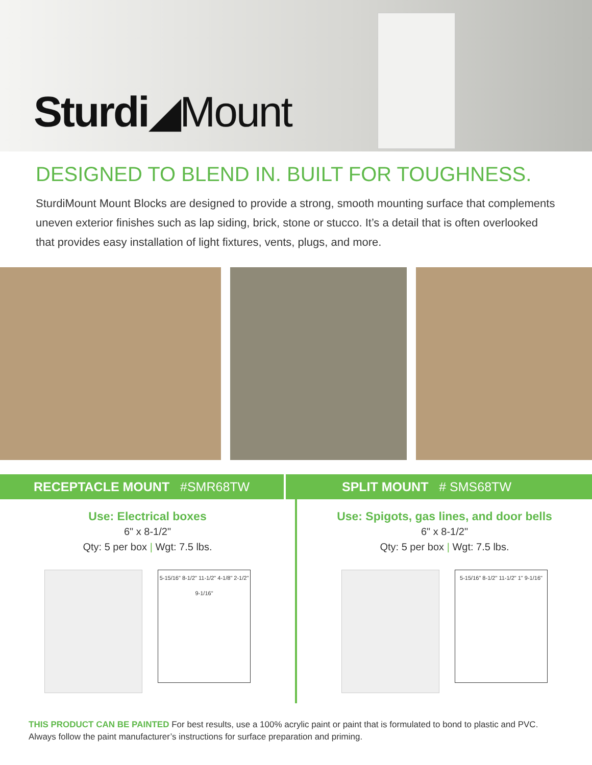Sturdi◢Mount
DESIGNED TO BLEND IN. BUILT FOR TOUGHNESS.
SturdiMount Mount Blocks are designed to provide a strong, smooth mounting surface that complements uneven exterior finishes such as lap siding, brick, stone or stucco. It’s a detail that is often overlooked that provides easy installation of light fixtures, vents, plugs, and more.
RECEPTACLE MOUNT #SMR68TW SPLIT MOUNT # SMS68TW
Use: Electrical boxes
6" x 8-1/2"
Qty: 5 per box | Wgt: 7.5 lbs.
5-15/16" 8-1/2" 11-1/2" 4-1/8" 2-1/2" 9-1/16"
Use: Spigots, gas lines, and door bells
6" x 8-1/2"
Qty: 5 per box | Wgt: 7.5 lbs.
5-15/16" 8-1/2" 11-1/2" 1" 9-1/16"
THIS PRODUCT CAN BE PAINTED For best results, use a 100% acrylic paint or paint that is formulated to bond to plastic and PVC. Always follow the paint manufacturer’s instructions for surface preparation and priming.